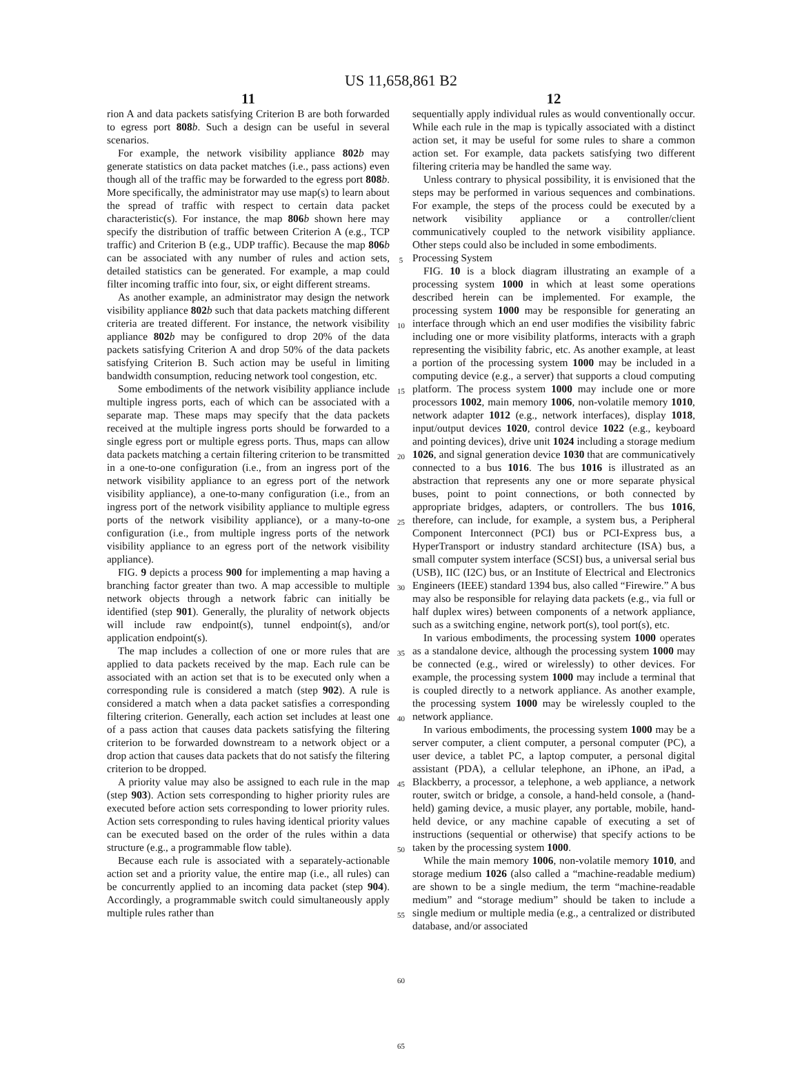US 11,658,861 B2
11
rion A and data packets satisfying Criterion B are both forwarded to egress port 808 b. Such a design can be useful in several scenarios.
For example, the network visibility appliance 802 b may generate statistics on data packet matches (i.e., pass actions) even though all of the traffic may be forwarded to the egress port 808 b. More specifically, the administrator may use map(s) to learn about the spread of traffic with respect to certain data packet characteristic(s). For instance, the map 806 b shown here may specify the distribution of traffic between Criterion A (e.g., TCP traffic) and Criterion B (e.g., UDP traffic). Because the map 806 b can be associated with any number of rules and action sets, detailed statistics can be generated. For example, a map could filter incoming traffic into four, six, or eight different streams.
As another example, an administrator may design the network visibility appliance 802 b such that data packets matching different criteria are treated different. For instance, the network visibility appliance 802 b may be configured to drop 20% of the data packets satisfying Criterion A and drop 50% of the data packets satisfying Criterion B. Such action may be useful in limiting bandwidth consumption, reducing network tool congestion, etc.
Some embodiments of the network visibility appliance include multiple ingress ports, each of which can be associated with a separate map. These maps may specify that the data packets received at the multiple ingress ports should be forwarded to a single egress port or multiple egress ports. Thus, maps can allow data packets matching a certain filtering criterion to be transmitted in a one-to-one configuration (i.e., from an ingress port of the network visibility appliance to an egress port of the network visibility appliance), a one-to-many configuration (i.e., from an ingress port of the network visibility appliance to multiple egress ports of the network visibility appliance), or a many-to-one configuration (i.e., from multiple ingress ports of the network visibility appliance to an egress port of the network visibility appliance).
FIG. 9 depicts a process 900 for implementing a map having a branching factor greater than two. A map accessible to multiple network objects through a network fabric can initially be identified (step 901). Generally, the plurality of network objects will include raw endpoint(s), tunnel endpoint(s), and/or application endpoint(s).
The map includes a collection of one or more rules that are applied to data packets received by the map. Each rule can be associated with an action set that is to be executed only when a corresponding rule is considered a match (step 902). A rule is considered a match when a data packet satisfies a corresponding filtering criterion. Generally, each action set includes at least one of a pass action that causes data packets satisfying the filtering criterion to be forwarded downstream to a network object or a drop action that causes data packets that do not satisfy the filtering criterion to be dropped.
A priority value may also be assigned to each rule in the map (step 903). Action sets corresponding to higher priority rules are executed before action sets corresponding to lower priority rules. Action sets corresponding to rules having identical priority values can be executed based on the order of the rules within a data structure (e.g., a programmable flow table).
Because each rule is associated with a separately-actionable action set and a priority value, the entire map (i.e., all rules) can be concurrently applied to an incoming data packet (step 904). Accordingly, a programmable switch could simultaneously apply multiple rules rather than
5
10
15
20
25
30
35
40
45
50
55
60
65
12
sequentially apply individual rules as would conventionally occur. While each rule in the map is typically associated with a distinct action set, it may be useful for some rules to share a common action set. For example, data packets satisfying two different filtering criteria may be handled the same way.
Unless contrary to physical possibility, it is envisioned that the steps may be performed in various sequences and combinations. For example, the steps of the process could be executed by a network visibility appliance or a controller/client communicatively coupled to the network visibility appliance. Other steps could also be included in some embodiments.
Processing System
FIG. 10 is a block diagram illustrating an example of a processing system 1000 in which at least some operations described herein can be implemented. For example, the processing system 1000 may be responsible for generating an interface through which an end user modifies the visibility fabric including one or more visibility platforms, interacts with a graph representing the visibility fabric, etc. As another example, at least a portion of the processing system 1000 may be included in a computing device (e.g., a server) that supports a cloud computing platform. The process system 1000 may include one or more processors 1002, main memory 1006, non-volatile memory 1010, network adapter 1012 (e.g., network interfaces), display 1018, input/output devices 1020, control device 1022 (e.g., keyboard and pointing devices), drive unit 1024 including a storage medium 1026, and signal generation device 1030 that are communicatively connected to a bus 1016. The bus 1016 is illustrated as an abstraction that represents any one or more separate physical buses, point to point connections, or both connected by appropriate bridges, adapters, or controllers. The bus 1016, therefore, can include, for example, a system bus, a Peripheral Component Interconnect (PCI) bus or PCI-Express bus, a HyperTransport or industry standard architecture (ISA) bus, a small computer system interface (SCSI) bus, a universal serial bus (USB), IIC (I2C) bus, or an Institute of Electrical and Electronics Engineers (IEEE) standard 1394 bus, also called “Firewire.” A bus may also be responsible for relaying data packets (e.g., via full or half duplex wires) between components of a network appliance, such as a switching engine, network port(s), tool port(s), etc.
In various embodiments, the processing system 1000 operates as a standalone device, although the processing system 1000 may be connected (e.g., wired or wirelessly) to other devices. For example, the processing system 1000 may include a terminal that is coupled directly to a network appliance. As another example, the processing system 1000 may be wirelessly coupled to the network appliance.
In various embodiments, the processing system 1000 may be a server computer, a client computer, a personal computer (PC), a user device, a tablet PC, a laptop computer, a personal digital assistant (PDA), a cellular telephone, an iPhone, an iPad, a Blackberry, a processor, a telephone, a web appliance, a network router, switch or bridge, a console, a hand-held console, a (hand-held) gaming device, a music player, any portable, mobile, hand-held device, or any machine capable of executing a set of instructions (sequential or otherwise) that specify actions to be taken by the processing system 1000.
While the main memory 1006, non-volatile memory 1010, and storage medium 1026 (also called a “machine-readable medium) are shown to be a single medium, the term “machine-readable medium” and “storage medium” should be taken to include a single medium or multiple media (e.g., a centralized or distributed database, and/or associated